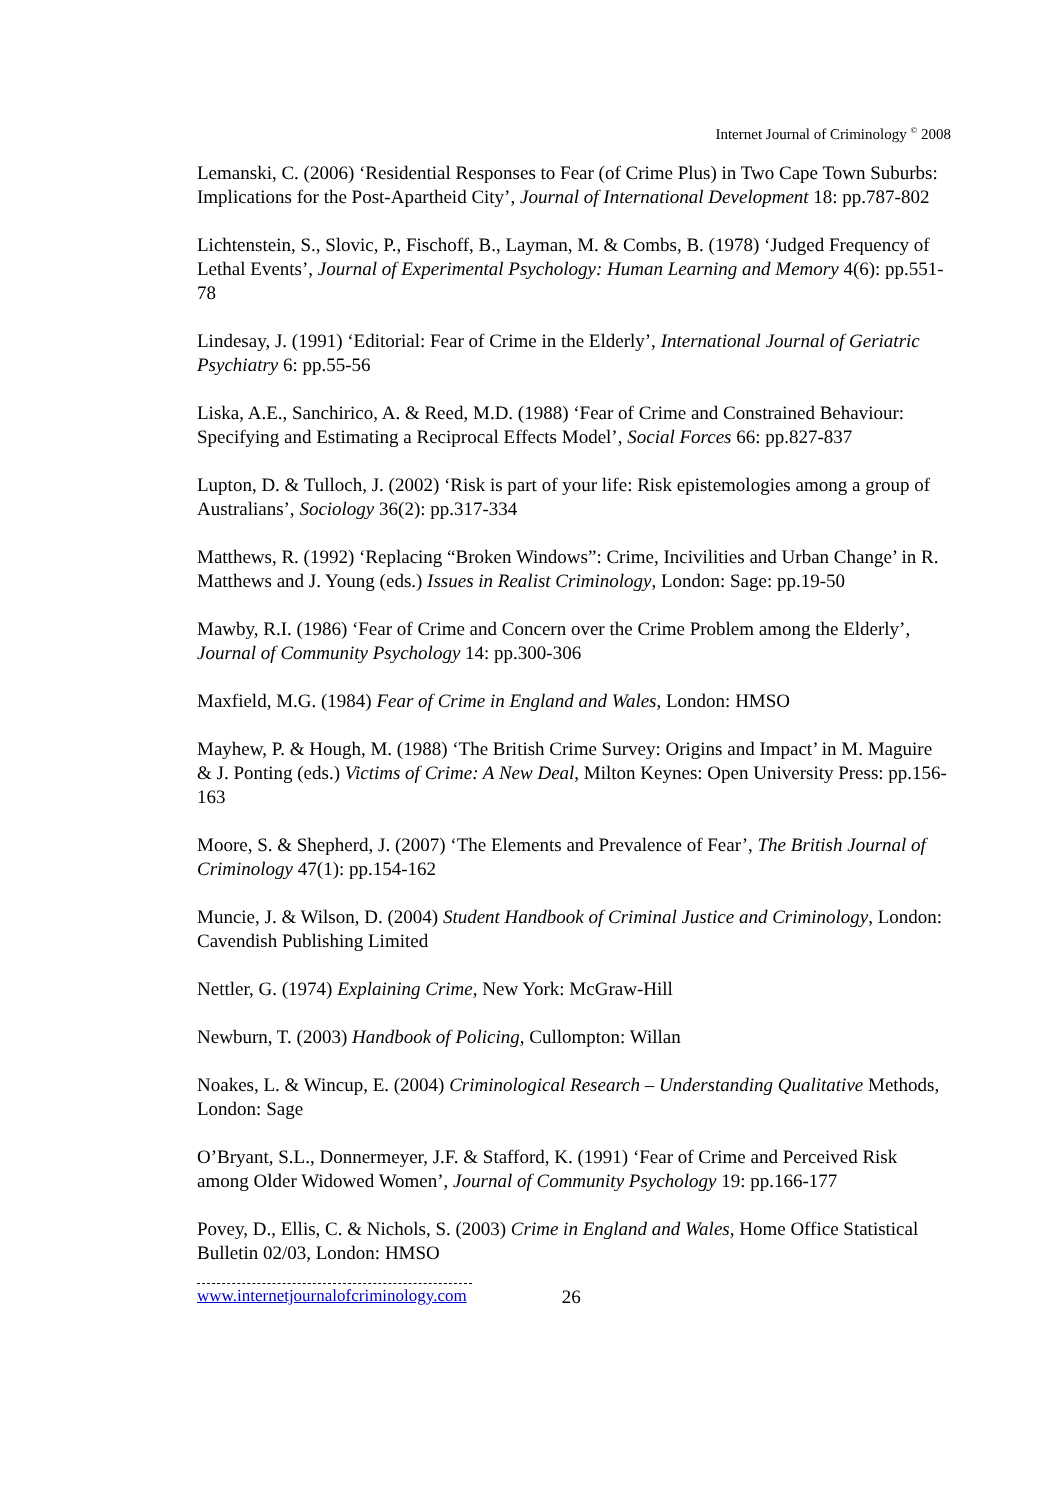Internet Journal of Criminology <sup>©</sup> 2008
Lemanski, C. (2006) ‘Residential Responses to Fear (of Crime Plus) in Two Cape Town Suburbs: Implications for the Post-Apartheid City’, Journal of International Development 18: pp.787-802
Lichtenstein, S., Slovic, P., Fischoff, B., Layman, M. & Combs, B. (1978) ‘Judged Frequency of Lethal Events’, Journal of Experimental Psychology: Human Learning and Memory 4(6): pp.551-78
Lindesay, J. (1991) ‘Editorial: Fear of Crime in the Elderly’, International Journal of Geriatric Psychiatry 6: pp.55-56
Liska, A.E., Sanchirico, A. & Reed, M.D. (1988) ‘Fear of Crime and Constrained Behaviour: Specifying and Estimating a Reciprocal Effects Model’, Social Forces 66: pp.827-837
Lupton, D. & Tulloch, J. (2002) ‘Risk is part of your life: Risk epistemologies among a group of Australians’, Sociology 36(2): pp.317-334
Matthews, R. (1992) ‘Replacing “Broken Windows”: Crime, Incivilities and Urban Change’ in R. Matthews and J. Young (eds.) Issues in Realist Criminology, London: Sage: pp.19-50
Mawby, R.I. (1986) ‘Fear of Crime and Concern over the Crime Problem among the Elderly’, Journal of Community Psychology 14: pp.300-306
Maxfield, M.G. (1984) Fear of Crime in England and Wales, London: HMSO
Mayhew, P. & Hough, M. (1988) ‘The British Crime Survey: Origins and Impact’ in M. Maguire & J. Ponting (eds.) Victims of Crime: A New Deal, Milton Keynes: Open University Press: pp.156-163
Moore, S. & Shepherd, J. (2007) ‘The Elements and Prevalence of Fear’, The British Journal of Criminology 47(1): pp.154-162
Muncie, J. & Wilson, D. (2004) Student Handbook of Criminal Justice and Criminology, London: Cavendish Publishing Limited
Nettler, G. (1974) Explaining Crime, New York: McGraw-Hill
Newburn, T. (2003) Handbook of Policing, Cullompton: Willan
Noakes, L. & Wincup, E. (2004) Criminological Research – Understanding Qualitative Methods, London: Sage
O’Bryant, S.L., Donnermeyer, J.F. & Stafford, K. (1991) ‘Fear of Crime and Perceived Risk among Older Widowed Women’, Journal of Community Psychology 19: pp.166-177
Povey, D., Ellis, C. & Nichols, S. (2003) Crime in England and Wales, Home Office Statistical Bulletin 02/03, London: HMSO
www.internetjournalofcriminology.com 26